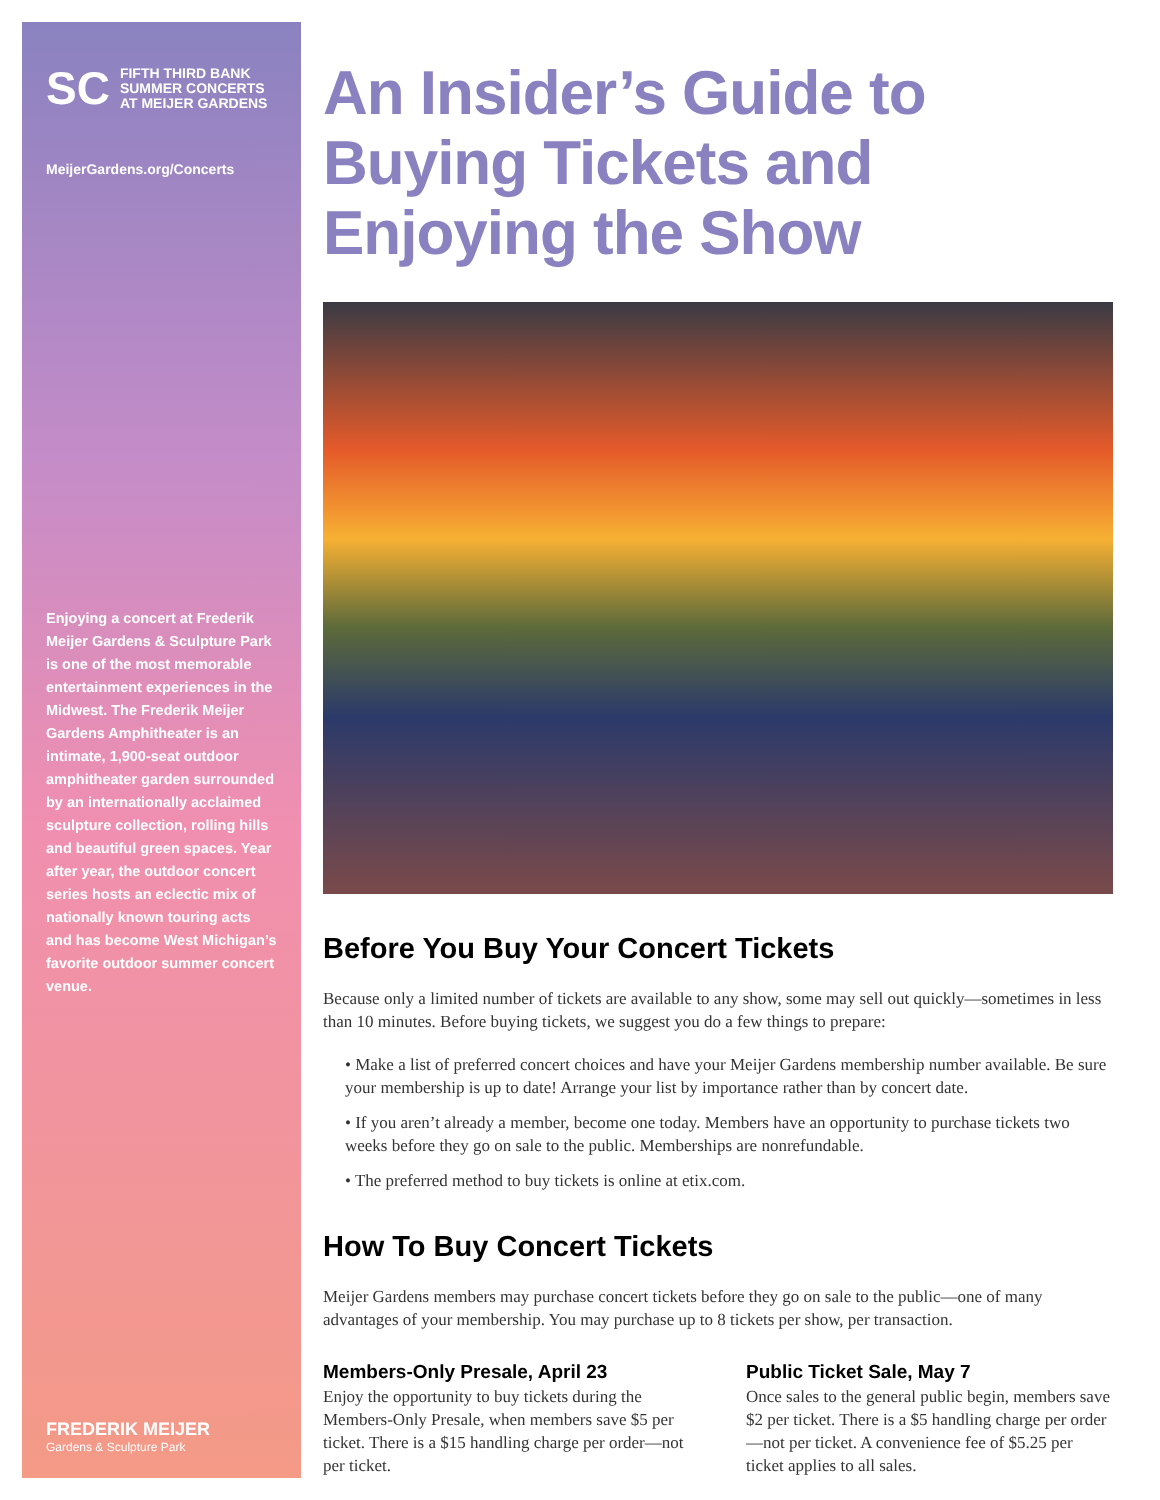SC FIFTH THIRD BANK
SUMMER CONCERTS
AT MEIJER GARDENS
MeijerGardens.org/Concerts
Enjoying a concert at Frederik Meijer Gardens & Sculpture Park is one of the most memorable entertainment experiences in the Midwest. The Frederik Meijer Gardens Amphitheater is an intimate, 1,900-seat outdoor amphitheater garden surrounded by an internationally acclaimed sculpture collection, rolling hills and beautiful green spaces. Year after year, the outdoor concert series hosts an eclectic mix of nationally known touring acts and has become West Michigan’s favorite outdoor summer concert venue.
FREDERIK MEIJER
Gardens & Sculpture Park
An Insider’s Guide to Buying Tickets and Enjoying the Show
Before You Buy Your Concert Tickets
Because only a limited number of tickets are available to any show, some may sell out quickly—sometimes in less than 10 minutes. Before buying tickets, we suggest you do a few things to prepare:
• Make a list of preferred concert choices and have your Meijer Gardens membership number available. Be sure your membership is up to date! Arrange your list by importance rather than by concert date.
• If you aren’t already a member, become one today. Members have an opportunity to purchase tickets two weeks before they go on sale to the public. Memberships are nonrefundable.
• The preferred method to buy tickets is online at etix.com.
How To Buy Concert Tickets
Meijer Gardens members may purchase concert tickets before they go on sale to the public—one of many advantages of your membership. You may purchase up to 8 tickets per show, per transaction.
Members-Only Presale, April 23
Enjoy the opportunity to buy tickets during the Members-Only Presale, when members save $5 per ticket. There is a $15 handling charge per order—not per ticket.
Public Ticket Sale, May 7
Once sales to the general public begin, members save $2 per ticket. There is a $5 handling charge per order—not per ticket. A convenience fee of $5.25 per ticket applies to all sales.